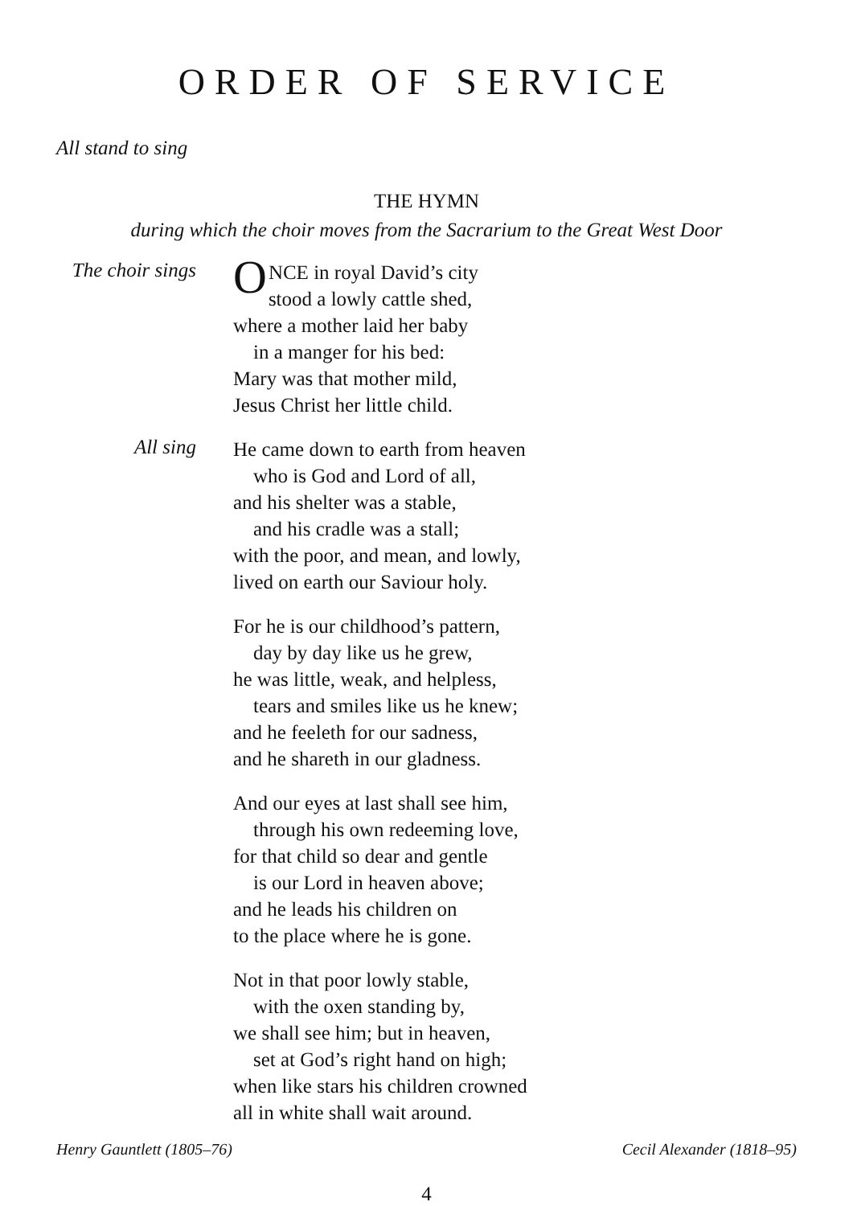ORDER OF SERVICE
All stand to sing
THE HYMN
during which the choir moves from the Sacrarium to the Great West Door
The choir sings
ONCE in royal David’s city
stood a lowly cattle shed,
where a mother laid her baby
in a manger for his bed:
Mary was that mother mild,
Jesus Christ her little child.
All sing
He came down to earth from heaven
who is God and Lord of all,
and his shelter was a stable,
and his cradle was a stall;
with the poor, and mean, and lowly,
lived on earth our Saviour holy.
For he is our childhood’s pattern,
day by day like us he grew,
he was little, weak, and helpless,
tears and smiles like us he knew;
and he feeleth for our sadness,
and he shareth in our gladness.
And our eyes at last shall see him,
through his own redeeming love,
for that child so dear and gentle
is our Lord in heaven above;
and he leads his children on
to the place where he is gone.
Not in that poor lowly stable,
with the oxen standing by,
we shall see him; but in heaven,
set at God’s right hand on high;
when like stars his children crowned
all in white shall wait around.
Henry Gauntlett (1805–76) Cecil Alexander (1818–95)
4